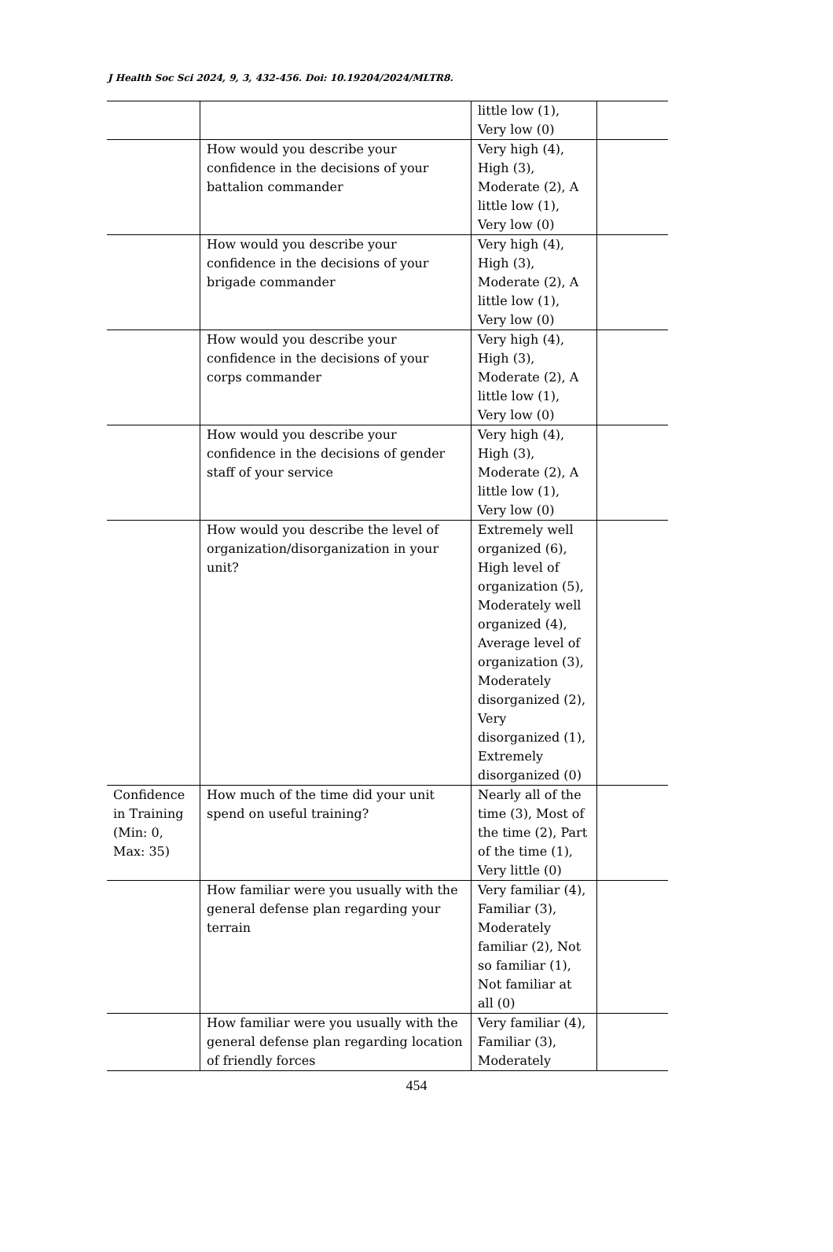J Health Soc Sci 2024, 9, 3, 432-456. Doi: 10.19204/2024/MLTR8.
| | | little low (1), Very low (0) | |
| | How would you describe your confidence in the decisions of your battalion commander | Very high (4), High (3), Moderate (2), A little low (1), Very low (0) | |
| | How would you describe your confidence in the decisions of your brigade commander | Very high (4), High (3), Moderate (2), A little low (1), Very low (0) | |
| | How would you describe your confidence in the decisions of your corps commander | Very high (4), High (3), Moderate (2), A little low (1), Very low (0) | |
| | How would you describe your confidence in the decisions of gender staff of your service | Very high (4), High (3), Moderate (2), A little low (1), Very low (0) | |
| | How would you describe the level of organization/disorganization in your unit? | Extremely well organized (6), High level of organization (5), Moderately well organized (4), Average level of organization (3), Moderately disorganized (2), Very disorganized (1), Extremely disorganized (0) | |
| Confidence in Training (Min: 0, Max: 35) | How much of the time did your unit spend on useful training? | Nearly all of the time (3), Most of the time (2), Part of the time (1), Very little (0) | |
| | How familiar were you usually with the general defense plan regarding your terrain | Very familiar (4), Familiar (3), Moderately familiar (2), Not so familiar (1), Not familiar at all (0) | |
| | How familiar were you usually with the general defense plan regarding location of friendly forces | Very familiar (4), Familiar (3), Moderately | |
454